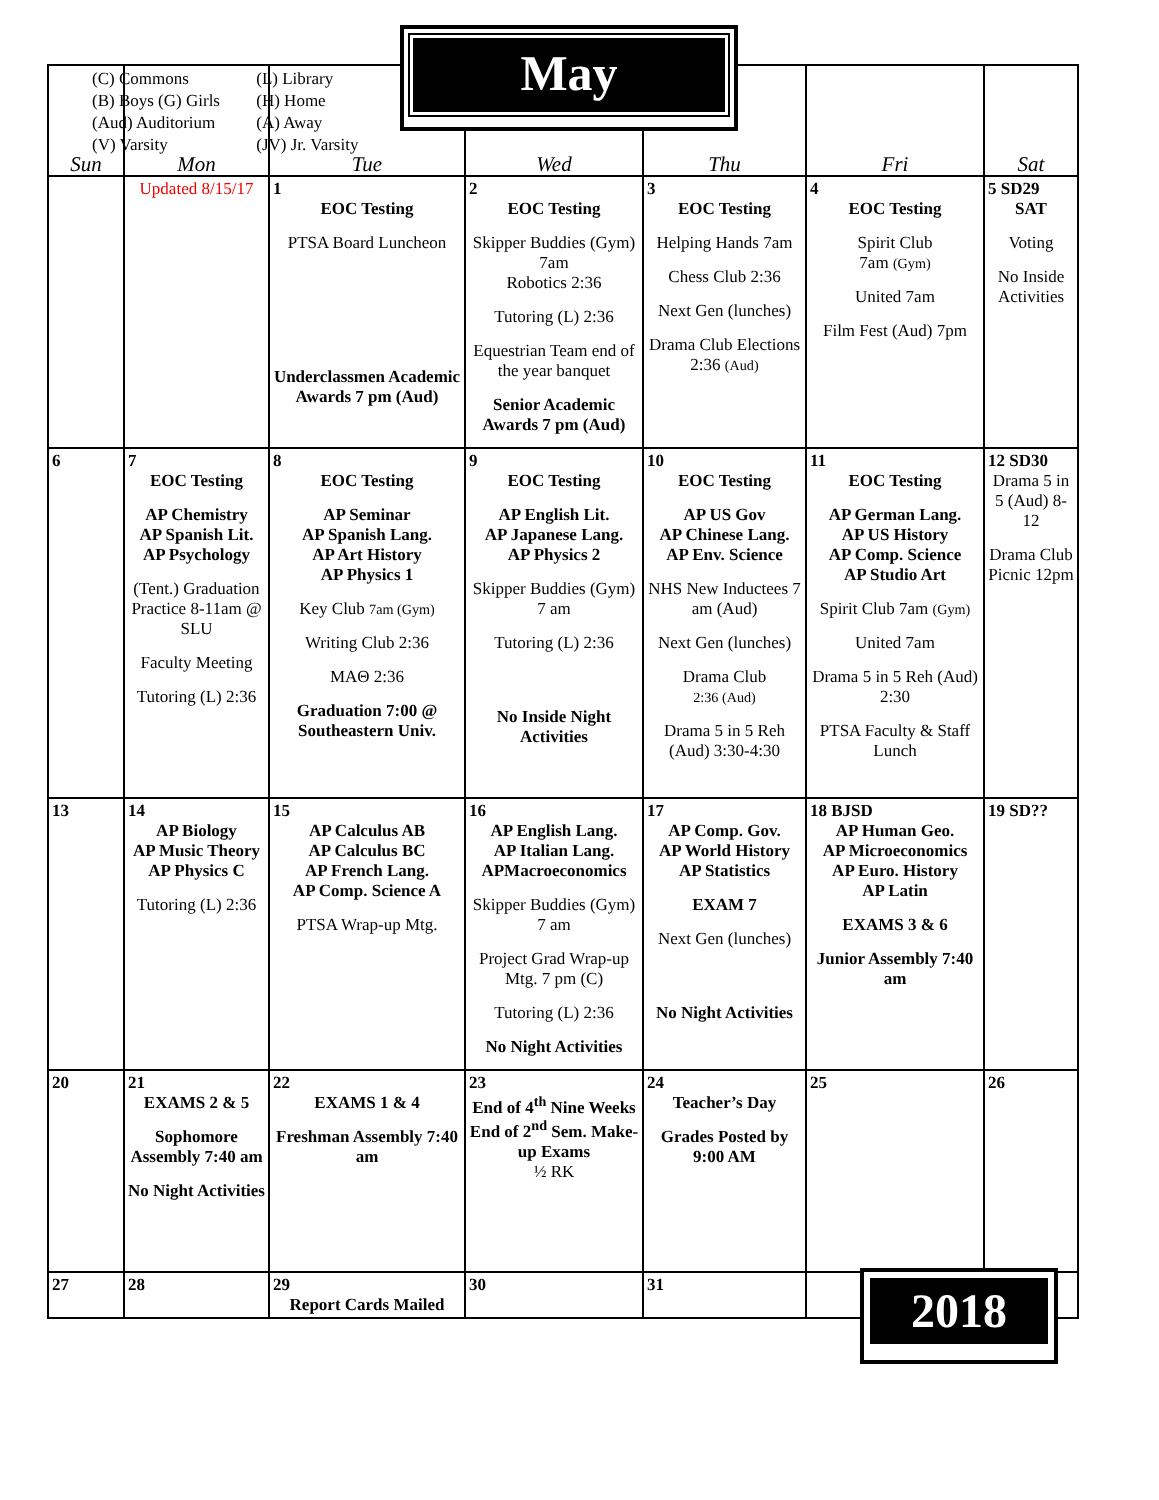| Sun | Mon | Tue | Wed | Thu | Fri | Sat |
| --- | --- | --- | --- | --- | --- | --- |
| | Updated 8/15/17 | 1 EOC Testing PTSA Board Luncheon Underclassmen Academic Awards 7 pm (Aud) | 2 EOC Testing Skipper Buddies (Gym) 7am Robotics 2:36 Tutoring (L) 2:36 Equestrian Team end of the year banquet Senior Academic Awards 7 pm (Aud) | 3 EOC Testing Helping Hands 7am Chess Club 2:36 Next Gen (lunches) Drama Club Elections 2:36 (Aud) | 4 EOC Testing Spirit Club 7am (Gym) United 7am Film Fest (Aud) 7pm | 5 SD29 SAT Voting No Inside Activities |
| 6 | 7 EOC Testing AP Chemistry AP Spanish Lit. AP Psychology (Tent.) Graduation Practice 8-11am @ SLU Faculty Meeting Tutoring (L) 2:36 | 8 EOC Testing AP Seminar AP Spanish Lang. AP Art History AP Physics 1 Key Club 7am (Gym) Writing Club 2:36 MAΘ 2:36 Graduation 7:00 @ Southeastern Univ. | 9 EOC Testing AP English Lit. AP Japanese Lang. AP Physics 2 Skipper Buddies (Gym) 7 am Tutoring (L) 2:36 No Inside Night Activities | 10 EOC Testing AP US Gov AP Chinese Lang. AP Env. Science NHS New Inductees 7 am (Aud) Next Gen (lunches) Drama Club 2:36 (Aud) Drama 5 in 5 Reh (Aud) 3:30-4:30 | 11 EOC Testing AP German Lang. AP US History AP Comp. Science AP Studio Art Spirit Club 7am (Gym) United 7am Drama 5 in 5 Reh (Aud) 2:30 PTSA Faculty & Staff Lunch | 12 SD30 Drama 5 in 5 (Aud) 8-12 Drama Club Picnic 12pm |
| 13 | 14 AP Biology AP Music Theory AP Physics C Tutoring (L) 2:36 | 15 AP Calculus AB AP Calculus BC AP French Lang. AP Comp. Science A PTSA Wrap-up Mtg. | 16 AP English Lang. AP Italian Lang. APMacroeconomics Skipper Buddies (Gym) 7 am Project Grad Wrap-up Mtg. 7 pm (C) Tutoring (L) 2:36 No Night Activities | 17 AP Comp. Gov. AP World History AP Statistics EXAM 7 Next Gen (lunches) No Night Activities | 18 BJSD AP Human Geo. AP Microeconomics AP Euro. History AP Latin EXAMS 3 & 6 Junior Assembly 7:40 am | 19 SD?? |
| 20 | 21 EXAMS 2 & 5 Sophomore Assembly 7:40 am No Night Activities | 22 EXAMS 1 & 4 Freshman Assembly 7:40 am | 23 End of 4<sup>th</sup> Nine Weeks End of 2<sup>nd</sup> Sem. Make-up Exams ½ RK | 24 Teacher’s Day Grades Posted by 9:00 AM | 25 | 26 |
| 27 | 28 | 29 Report Cards Mailed | 30 | 31 | | |
(C) Commons (L) Library
(B) Boys (G) Girls (H) Home
(Aud) Auditorium (A) Away
(V) Varsity (JV) Jr. Varsity
May
2018